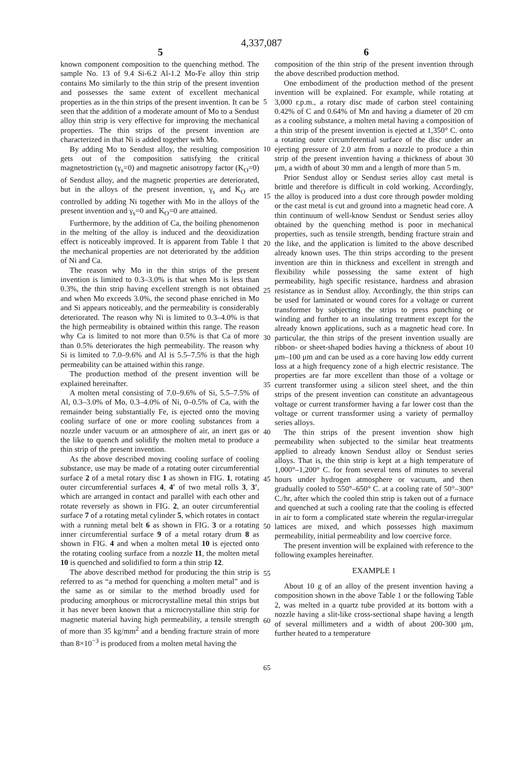4,337,087
5 6
known component composition to the quenching method. The sample No. 13 of 9.4 Si-6.2 Al-1.2 Mo-Fe alloy thin strip contains Mo similarly to the thin strip of the present invention and possesses the same extent of excellent mechanical properties as in the thin strips of the present invention. It can be seen that the addition of a moderate amount of Mo to a Sendust alloy thin strip is very effective for improving the mechanical properties. The thin strips of the present invention are characterized in that Ni is added together with Mo.
By adding Mo to Sendust alloy, the resulting composition gets out of the composition satisfying the critical magnetostriction (γ<sub>s</sub>=0) and magnetic anisotropy factor (K<sub>O</sub>=0) of Sendust alloy, and the magnetic properties are deteriorated, but in the alloys of the present invention, γ<sub>s</sub> and K<sub>O</sub> are controlled by adding Ni together with Mo in the alloys of the present invention and γ<sub>s</sub>=0 and K<sub>O</sub>=0 are attained.
Furthermore, by the addition of Ca, the boiling phenomenon in the melting of the alloy is induced and the deoxidization effect is noticeably improved. It is apparent from Table 1 that the mechanical properties are not deteriorated by the addition of Ni and Ca.
The reason why Mo in the thin strips of the present invention is limited to 0.3–3.0% is that when Mo is less than 0.3%, the thin strip having excellent strength is not obtained and when Mo exceeds 3.0%, the second phase enriched in Mo and Si appears noticeably, and the permeability is considerably deteriorated. The reason why Ni is limited to 0.3–4.0% is that the high permeability is obtained within this range. The reason why Ca is limited to not more than 0.5% is that Ca of more than 0.5% deteriorates the high permeability. The reason why Si is limited to 7.0–9.6% and Al is 5.5–7.5% is that the high permeability can be attained within this range.
The production method of the present invention will be explained hereinafter.
A molten metal consisting of 7.0–9.6% of Si, 5.5–7.5% of Al, 0.3–3.0% of Mo, 0.3–4.0% of Ni, 0–0.5% of Ca, with the remainder being substantially Fe, is ejected onto the moving cooling surface of one or more cooling substances from a nozzle under vacuum or an atmosphere of air, an inert gas or the like to quench and solidify the molten metal to produce a thin strip of the present invention.
As the above described moving cooling surface of cooling substance, use may be made of a rotating outer circumferential surface 2 of a metal rotary disc 1 as shown in FIG. 1, rotating outer circumferential surfaces 4, 4′ of two metal rolls 3, 3′, which are arranged in contact and parallel with each other and rotate reversely as shown in FIG. 2, an outer circumferential surface 7 of a rotating metal cylinder 5, which rotates in contact with a running metal belt 6 as shown in FIG. 3 or a rotating inner circumferential surface 9 of a metal rotary drum 8 as shown in FIG. 4 and when a molten metal 10 is ejected onto the rotating cooling surface from a nozzle 11, the molten metal 10 is quenched and solidified to form a thin strip 12.
The above described method for producing the thin strip is referred to as “a method for quenching a molten metal” and is the same as or similar to the method broadly used for producing amorphous or microcrystalline metal thin strips but it has never been known that a microcrystalline thin strip for magnetic material having high permeability, a tensile strength of more than 35 kg/mm<sup>2</sup> and a bending fracture strain of more than 8×10<sup>−3</sup> is produced from a molten metal having the
composition of the thin strip of the present invention through the above described production method.
One embodiment of the production method of the present invention will be explained. For example, while rotating at 3,000 r.p.m., a rotary disc made of carbon steel containing 0.42% of C and 0.64% of Mn and having a diameter of 20 cm as a cooling substance, a molten metal having a composition of a thin strip of the present invention is ejected at 1,350° C. onto a rotating outer circumferential surface of the disc under an ejecting pressure of 2.0 atm from a nozzle to produce a thin strip of the present invention having a thickness of about 30 μm, a width of about 30 mm and a length of more than 5 m.
Prior Sendust alloy or Sendust series alloy cast metal is brittle and therefore is difficult in cold working. Accordingly, the alloy is produced into a dust core through powder molding or the cast metal is cut and ground into a magnetic head core. A thin continuum of well-know Sendust or Sendust series alloy obtained by the quenching method is poor in mechanical properties, such as tensile strength, bending fracture strain and the like, and the application is limited to the above described already known uses. The thin strips according to the present invention are thin in thickness and excellent in strength and flexibility while possessing the same extent of high permeability, high specific resistance, hardness and abrasion resistance as in Sendust alloy. Accordingly, the thin strips can be used for laminated or wound cores for a voltage or current transformer by subjecting the strips to press punching or winding and further to an insulating treatment except for the already known applications, such as a magnetic head core. In particular, the thin strips of the present invention usually are ribbon- or sheet-shaped bodies having a thickness of about 10 μm–100 μm and can be used as a core having low eddy current loss at a high frequency zone of a high electric resistance. The properties are far more excellent than those of a voltage or current transformer using a silicon steel sheet, and the thin strips of the present invention can constitute an advantageous voltage or current transformer having a far lower cost than the voltage or current transformer using a variety of permalloy series alloys.
The thin strips of the present invention show high permeability when subjected to the similar heat treatments applied to already known Sendust alloy or Sendust series alloys. That is, the thin strip is kept at a high temperature of 1,000°–1,200° C. for from several tens of minutes to several hours under hydrogen atmosphere or vacuum, and then gradually cooled to 550°–650° C. at a cooling rate of 50°–300° C./hr, after which the cooled thin strip is taken out of a furnace and quenched at such a cooling rate that the cooling is effected in air to form a complicated state wherein the regular-irregular lattices are mixed, and which possesses high maximum permeability, initial permeability and low coercive force.
The present invention will be explained with reference to the following examples hereinafter.
EXAMPLE 1
About 10 g of an alloy of the present invention having a composition shown in the above Table 1 or the following Table 2, was melted in a quartz tube provided at its bottom with a nozzle having a slit-like cross-sectional shape having a length of several millimeters and a width of about 200-300 μm, further heated to a temperature
5
10
15
20
25
30
35
40
45
50
55
60
65